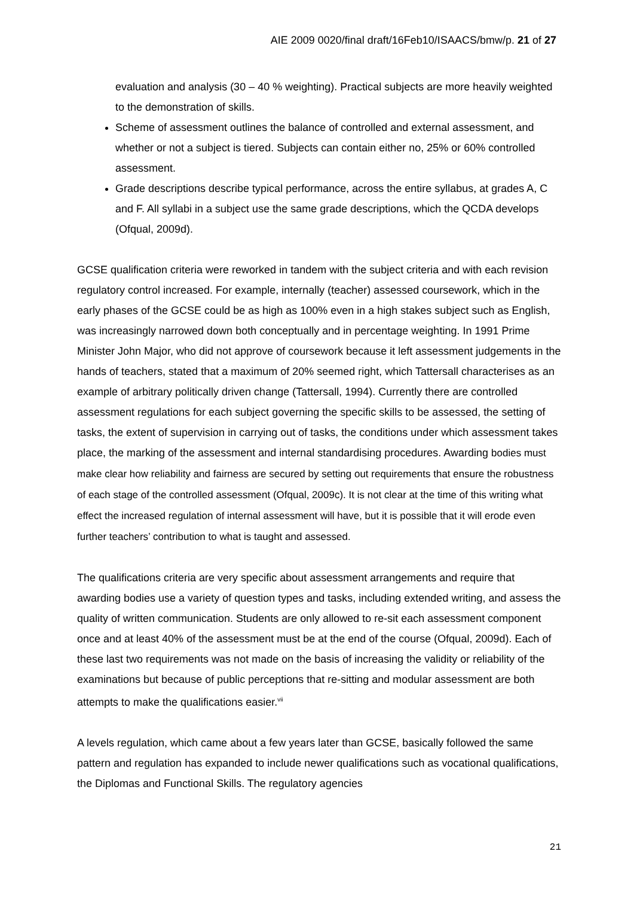AIE 2009 0020/final draft/16Feb10/ISAACS/bmw/p. 21 of 27
evaluation and analysis (30 – 40 % weighting). Practical subjects are more heavily weighted to the demonstration of skills.
Scheme of assessment outlines the balance of controlled and external assessment, and whether or not a subject is tiered. Subjects can contain either no, 25% or 60% controlled assessment.
Grade descriptions describe typical performance, across the entire syllabus, at grades A, C and F. All syllabi in a subject use the same grade descriptions, which the QCDA develops (Ofqual, 2009d).
GCSE qualification criteria were reworked in tandem with the subject criteria and with each revision regulatory control increased. For example, internally (teacher) assessed coursework, which in the early phases of the GCSE could be as high as 100% even in a high stakes subject such as English, was increasingly narrowed down both conceptually and in percentage weighting. In 1991 Prime Minister John Major, who did not approve of coursework because it left assessment judgements in the hands of teachers, stated that a maximum of 20% seemed right, which Tattersall characterises as an example of arbitrary politically driven change (Tattersall, 1994). Currently there are controlled assessment regulations for each subject governing the specific skills to be assessed, the setting of tasks, the extent of supervision in carrying out of tasks, the conditions under which assessment takes place, the marking of the assessment and internal standardising procedures. Awarding bodies must make clear how reliability and fairness are secured by setting out requirements that ensure the robustness of each stage of the controlled assessment (Ofqual, 2009c). It is not clear at the time of this writing what effect the increased regulation of internal assessment will have, but it is possible that it will erode even further teachers’ contribution to what is taught and assessed.
The qualifications criteria are very specific about assessment arrangements and require that awarding bodies use a variety of question types and tasks, including extended writing, and assess the quality of written communication. Students are only allowed to re-sit each assessment component once and at least 40% of the assessment must be at the end of the course (Ofqual, 2009d). Each of these last two requirements was not made on the basis of increasing the validity or reliability of the examinations but because of public perceptions that re-sitting and modular assessment are both attempts to make the qualifications easier.<sup>vii</sup>
A levels regulation, which came about a few years later than GCSE, basically followed the same pattern and regulation has expanded to include newer qualifications such as vocational qualifications, the Diplomas and Functional Skills. The regulatory agencies
21